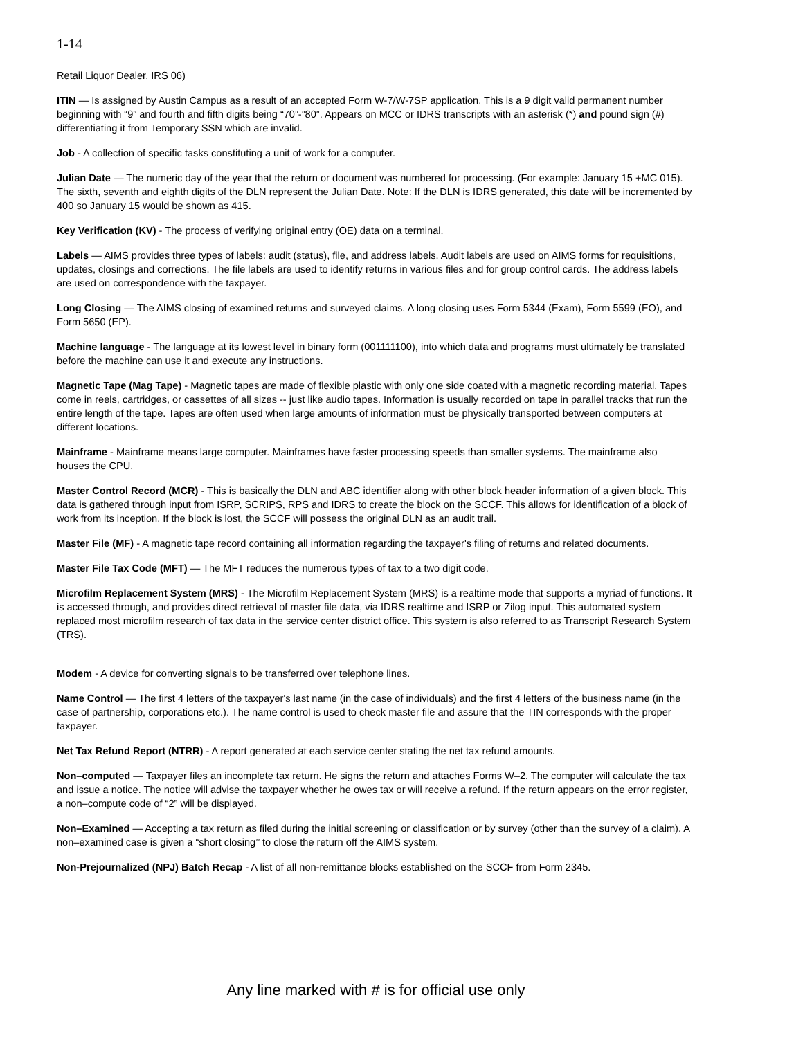1-14
Retail Liquor Dealer, IRS 06)
ITIN — Is assigned by Austin Campus as a result of an accepted Form W-7/W-7SP application. This is a 9 digit valid permanent number beginning with “9” and fourth and fifth digits being “70”-”80”. Appears on MCC or IDRS transcripts with an asterisk (*) and pound sign (#) differentiating it from Temporary SSN which are invalid.
Job - A collection of specific tasks constituting a unit of work for a computer.
Julian Date — The numeric day of the year that the return or document was numbered for processing. (For example: January 15 +MC 015). The sixth, seventh and eighth digits of the DLN represent the Julian Date. Note: If the DLN is IDRS generated, this date will be incremented by 400 so January 15 would be shown as 415.
Key Verification (KV) - The process of verifying original entry (OE) data on a terminal.
Labels — AIMS provides three types of labels: audit (status), file, and address labels. Audit labels are used on AIMS forms for requisitions, updates, closings and corrections. The file labels are used to identify returns in various files and for group control cards. The address labels are used on correspondence with the taxpayer.
Long Closing — The AIMS closing of examined returns and surveyed claims. A long closing uses Form 5344 (Exam), Form 5599 (EO), and Form 5650 (EP).
Machine language - The language at its lowest level in binary form (001111100), into which data and programs must ultimately be translated before the machine can use it and execute any instructions.
Magnetic Tape (Mag Tape) - Magnetic tapes are made of flexible plastic with only one side coated with a magnetic recording material. Tapes come in reels, cartridges, or cassettes of all sizes -- just like audio tapes. Information is usually recorded on tape in parallel tracks that run the entire length of the tape. Tapes are often used when large amounts of information must be physically transported between computers at different locations.
Mainframe - Mainframe means large computer. Mainframes have faster processing speeds than smaller systems. The mainframe also houses the CPU.
Master Control Record (MCR) - This is basically the DLN and ABC identifier along with other block header information of a given block. This data is gathered through input from ISRP, SCRIPS, RPS and IDRS to create the block on the SCCF. This allows for identification of a block of work from its inception. If the block is lost, the SCCF will possess the original DLN as an audit trail.
Master File (MF) - A magnetic tape record containing all information regarding the taxpayer's filing of returns and related documents.
Master File Tax Code (MFT) — The MFT reduces the numerous types of tax to a two digit code.
Microfilm Replacement System (MRS) - The Microfilm Replacement System (MRS) is a realtime mode that supports a myriad of functions. It is accessed through, and provides direct retrieval of master file data, via IDRS realtime and ISRP or Zilog input. This automated system replaced most microfilm research of tax data in the service center district office. This system is also referred to as Transcript Research System (TRS).
Modem - A device for converting signals to be transferred over telephone lines.
Name Control — The first 4 letters of the taxpayer's last name (in the case of individuals) and the first 4 letters of the business name (in the case of partnership, corporations etc.). The name control is used to check master file and assure that the TIN corresponds with the proper taxpayer.
Net Tax Refund Report (NTRR) - A report generated at each service center stating the net tax refund amounts.
Non–computed — Taxpayer files an incomplete tax return. He signs the return and attaches Forms W–2. The computer will calculate the tax and issue a notice. The notice will advise the taxpayer whether he owes tax or will receive a refund. If the return appears on the error register, a non–compute code of “2” will be displayed.
Non–Examined — Accepting a tax return as filed during the initial screening or classification or by survey (other than the survey of a claim). A non–examined case is given a “short closing’’ to close the return off the AIMS system.
Non-Prejournalized (NPJ) Batch Recap - A list of all non-remittance blocks established on the SCCF from Form 2345.
Any line marked with # is for official use only